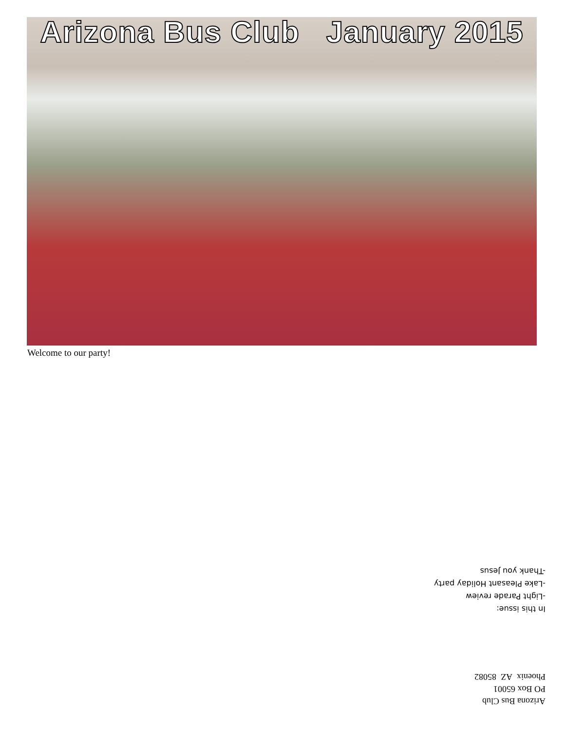Arizona Bus Club January 2015
Welcome to our party!
In this issue:
-Light Parade review
-Lake Pleasant Holiday party
-Thank you Jesus
Arizona Bus Club
PO Box 65001
Phoenix AZ 85082